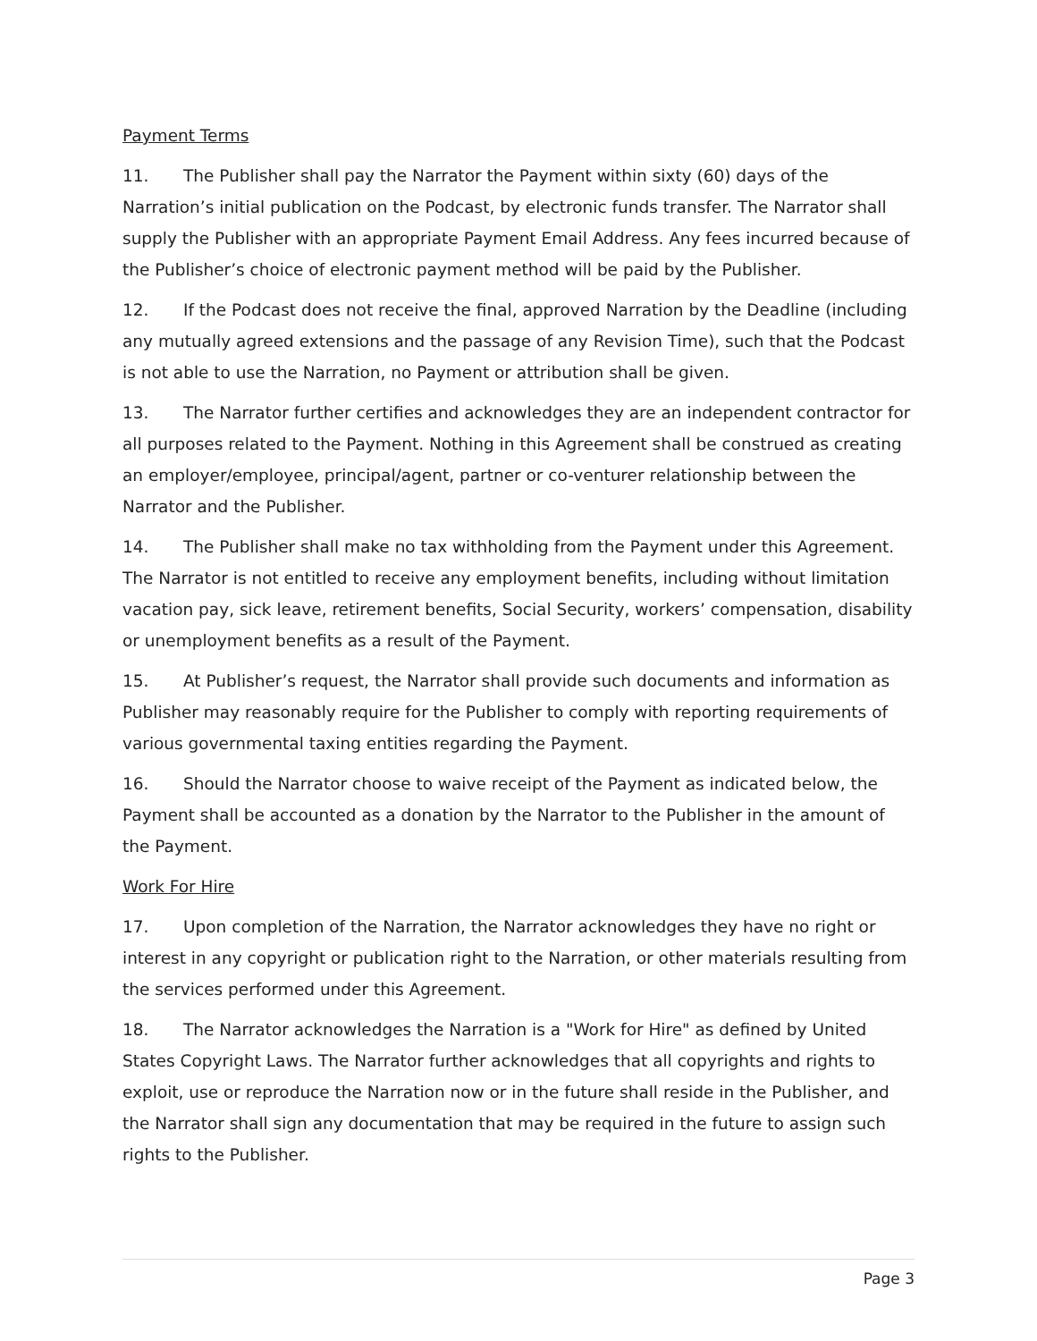Payment Terms
11. The Publisher shall pay the Narrator the Payment within sixty (60) days of the Narration’s initial publication on the Podcast, by electronic funds transfer. The Narrator shall supply the Publisher with an appropriate Payment Email Address. Any fees incurred because of the Publisher’s choice of electronic payment method will be paid by the Publisher.
12. If the Podcast does not receive the final, approved Narration by the Deadline (including any mutually agreed extensions and the passage of any Revision Time), such that the Podcast is not able to use the Narration, no Payment or attribution shall be given.
13. The Narrator further certifies and acknowledges they are an independent contractor for all purposes related to the Payment. Nothing in this Agreement shall be construed as creating an employer/employee, principal/agent, partner or co-venturer relationship between the Narrator and the Publisher.
14. The Publisher shall make no tax withholding from the Payment under this Agreement. The Narrator is not entitled to receive any employment benefits, including without limitation vacation pay, sick leave, retirement benefits, Social Security, workers’ compensation, disability or unemployment benefits as a result of the Payment.
15. At Publisher’s request, the Narrator shall provide such documents and information as Publisher may reasonably require for the Publisher to comply with reporting requirements of various governmental taxing entities regarding the Payment.
16. Should the Narrator choose to waive receipt of the Payment as indicated below, the Payment shall be accounted as a donation by the Narrator to the Publisher in the amount of the Payment.
Work For Hire
17. Upon completion of the Narration, the Narrator acknowledges they have no right or interest in any copyright or publication right to the Narration, or other materials resulting from the services performed under this Agreement.
18. The Narrator acknowledges the Narration is a "Work for Hire" as defined by United States Copyright Laws. The Narrator further acknowledges that all copyrights and rights to exploit, use or reproduce the Narration now or in the future shall reside in the Publisher, and the Narrator shall sign any documentation that may be required in the future to assign such rights to the Publisher.
Page 3